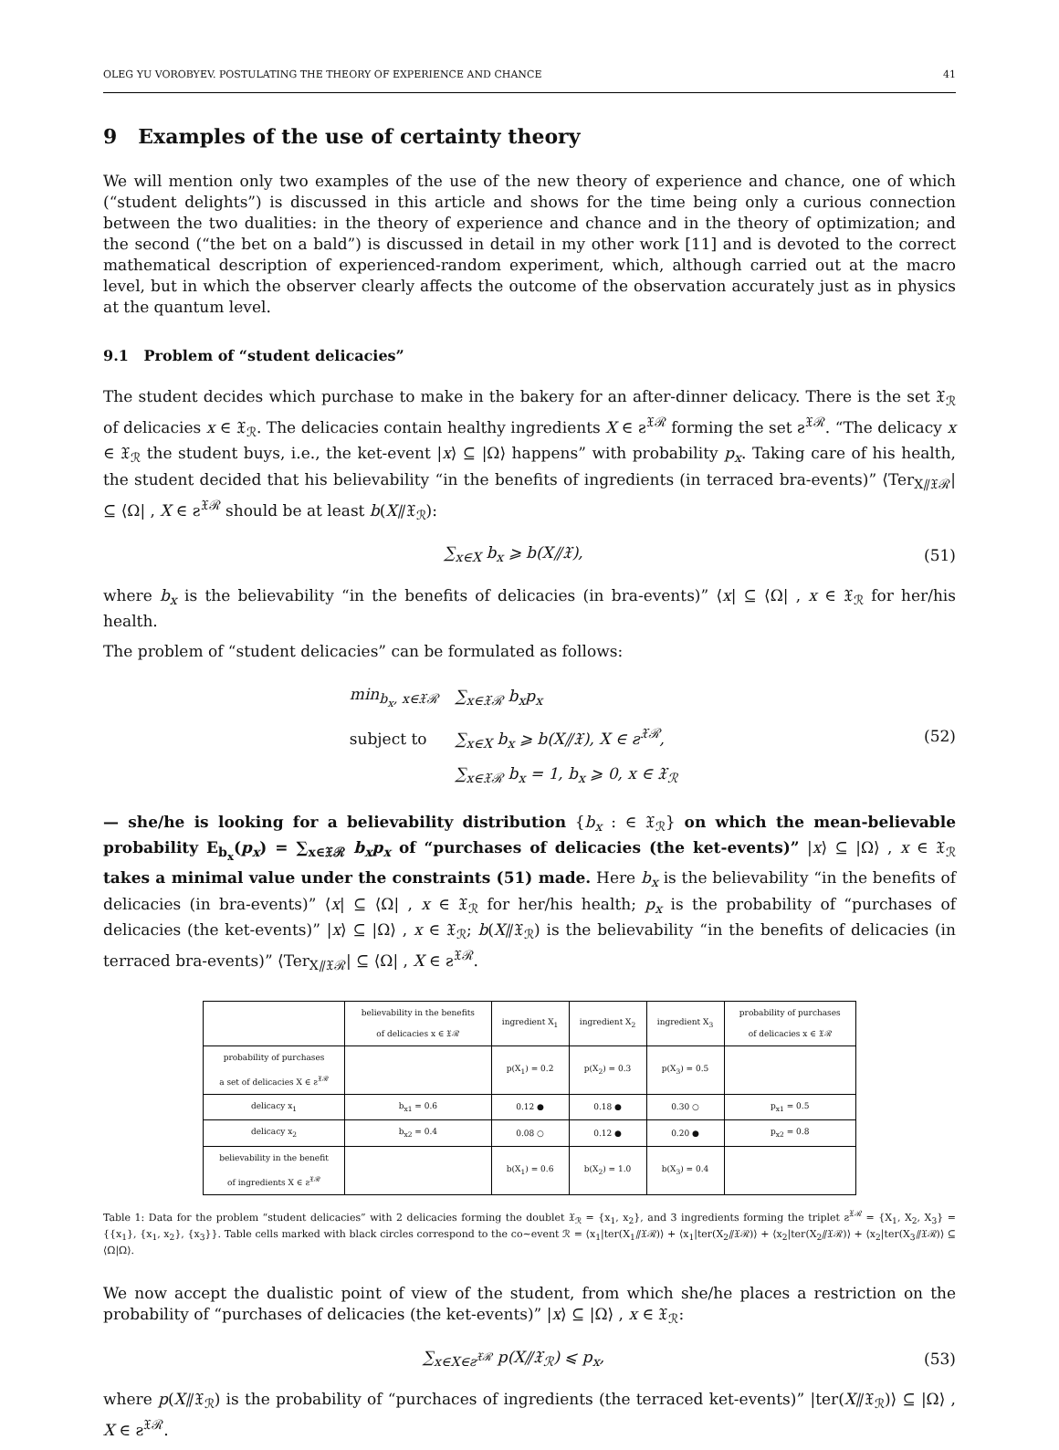OLEG YU VOROBYEV. POSTULATING THE THEORY OF EXPERIENCE AND CHANCE 41
9 Examples of the use of certainty theory
We will mention only two examples of the use of the new theory of experience and chance, one of which (“student delights”) is discussed in this article and shows for the time being only a curious connection between the two dualities: in the theory of experience and chance and in the theory of optimization; and the second (“the bet on a bald”) is discussed in detail in my other work [11] and is devoted to the correct mathematical description of experienced-random experiment, which, although carried out at the macro level, but in which the observer clearly affects the outcome of the observation accurately just as in physics at the quantum level.
9.1 Problem of “student delicacies”
The student decides which purchase to make in the bakery for an after-dinner delicacy. There is the set 𝔛<sub>ℛ</sub> of delicacies x ∈ 𝔛<sub>ℛ</sub>. The delicacies contain healthy ingredients X ∈ ƨ<sup>𝔛ℛ</sup> forming the set ƨ<sup>𝔛ℛ</sup>. “The delicacy x ∈ 𝔛<sub>ℛ</sub> the student buys, i.e., the ket-event |x⟩ ⊆ |Ω⟩ happens” with probability p<sub>x</sub>. Taking care of his health, the student decided that his believability “in the benefits of ingredients (in terraced bra-events)” ⟨Ter<sub>X⫽𝔛ℛ</sub>| ⊆ ⟨Ω| , X ∈ ƨ<sup>𝔛ℛ</sup> should be at least b(X⫽𝔛<sub>ℛ</sub>):
∑<sub>x∈X</sub> b<sub>x</sub> ⩾ b(X⫽𝔛), (51)
where b<sub>x</sub> is the believability “in the benefits of delicacies (in bra-events)” ⟨x| ⊆ ⟨Ω| , x ∈ 𝔛<sub>ℛ</sub> for her/his health.
The problem of “student delicacies” can be formulated as follows:
| min<sub>b<sub>x</sub>, x∈𝔛ℛ</sub> | ∑<sub>x∈𝔛ℛ</sub> b<sub>x</sub>p<sub>x</sub> |
| subject to | ∑<sub>x∈X</sub> b<sub>x</sub> ⩾ b(X⫽𝔛), X ∈ ƨ<sup>𝔛ℛ</sup>, |
| | ∑<sub>x∈𝔛ℛ</sub> b<sub>x</sub> = 1, b<sub>x</sub> ⩾ 0, x ∈ 𝔛<sub>ℛ</sub> |
(52)
— she/he is looking for a believability distribution {b<sub>x</sub> : ∈ 𝔛<sub>ℛ</sub>} on which the mean-believable probability E<sub>b<sub>x</sub></sub>(p<sub>x</sub>) = ∑<sub>x∈𝔛ℛ</sub> b<sub>x</sub>p<sub>x</sub> of “purchases of delicacies (the ket-events)” |x⟩ ⊆ |Ω⟩ , x ∈ 𝔛<sub>ℛ</sub> takes a minimal value under the constraints (51) made. Here b<sub>x</sub> is the believability “in the benefits of delicacies (in bra-events)” ⟨x| ⊆ ⟨Ω| , x ∈ 𝔛<sub>ℛ</sub> for her/his health; p<sub>x</sub> is the probability of “purchases of delicacies (the ket-events)” |x⟩ ⊆ |Ω⟩ , x ∈ 𝔛<sub>ℛ</sub>; b(X⫽𝔛<sub>ℛ</sub>) is the believability “in the benefits of delicacies (in terraced bra-events)” ⟨Ter<sub>X⫽𝔛ℛ</sub>| ⊆ ⟨Ω| , X ∈ ƨ<sup>𝔛ℛ</sup>.
| | believability in the benefits of delicacies x ∈ 𝔛ℛ | ingredient X<sub>1</sub> | ingredient X<sub>2</sub> | ingredient X<sub>3</sub> | probability of purchases of delicacies x ∈ 𝔛ℛ |
| --- | --- | --- | --- | --- | --- |
| probability of purchases a set of delicacies X ∈ ƨ<sup>𝔛ℛ</sup> | | p(X<sub>1</sub>) = 0.2 | p(X<sub>2</sub>) = 0.3 | p(X<sub>3</sub>) = 0.5 | |
| delicacy x<sub>1</sub> | b<sub>x1</sub> = 0.6 | 0.12 ● | 0.18 ● | 0.30 ○ | p<sub>x1</sub> = 0.5 |
| delicacy x<sub>2</sub> | b<sub>x2</sub> = 0.4 | 0.08 ○ | 0.12 ● | 0.20 ● | p<sub>x2</sub> = 0.8 |
| believability in the benefit of ingredients X ∈ ƨ<sup>𝔛ℛ</sup> | | b(X<sub>1</sub>) = 0.6 | b(X<sub>2</sub>) = 1.0 | b(X<sub>3</sub>) = 0.4 | |
Table 1: Data for the problem “student delicacies” with 2 delicacies forming the doublet 𝔛<sub>ℛ</sub> = {x<sub>1</sub>, x<sub>2</sub>}, and 3 ingredients forming the triplet ƨ<sup>𝔛ℛ</sup> = {X<sub>1</sub>, X<sub>2</sub>, X<sub>3</sub>} = {{x<sub>1</sub>}, {x<sub>1</sub>, x<sub>2</sub>}, {x<sub>3</sub>}}. Table cells marked with black circles correspond to the co∼event ℛ = ⟨x<sub>1</sub>|ter(X<sub>1</sub>⫽𝔛ℛ)⟩ + ⟨x<sub>1</sub>|ter(X<sub>2</sub>⫽𝔛ℛ)⟩ + ⟨x<sub>2</sub>|ter(X<sub>2</sub>⫽𝔛ℛ)⟩ + ⟨x<sub>2</sub>|ter(X<sub>3</sub>⫽𝔛ℛ)⟩ ⊆ ⟨Ω|Ω⟩.
We now accept the dualistic point of view of the student, from which she/he places a restriction on the probability of “purchases of delicacies (the ket-events)” |x⟩ ⊆ |Ω⟩ , x ∈ 𝔛<sub>ℛ</sub>:
∑<sub>x∈X∈ƨ<sup>𝔛ℛ</sup></sub> p(X⫽𝔛<sub>ℛ</sub>) ⩽ p<sub>x</sub>, (53)
where p(X⫽𝔛<sub>ℛ</sub>) is the probability of “purchaces of ingredients (the terraced ket-events)” |ter(X⫽𝔛<sub>ℛ</sub>)⟩ ⊆ |Ω⟩ , X ∈ ƨ<sup>𝔛ℛ</sup>.